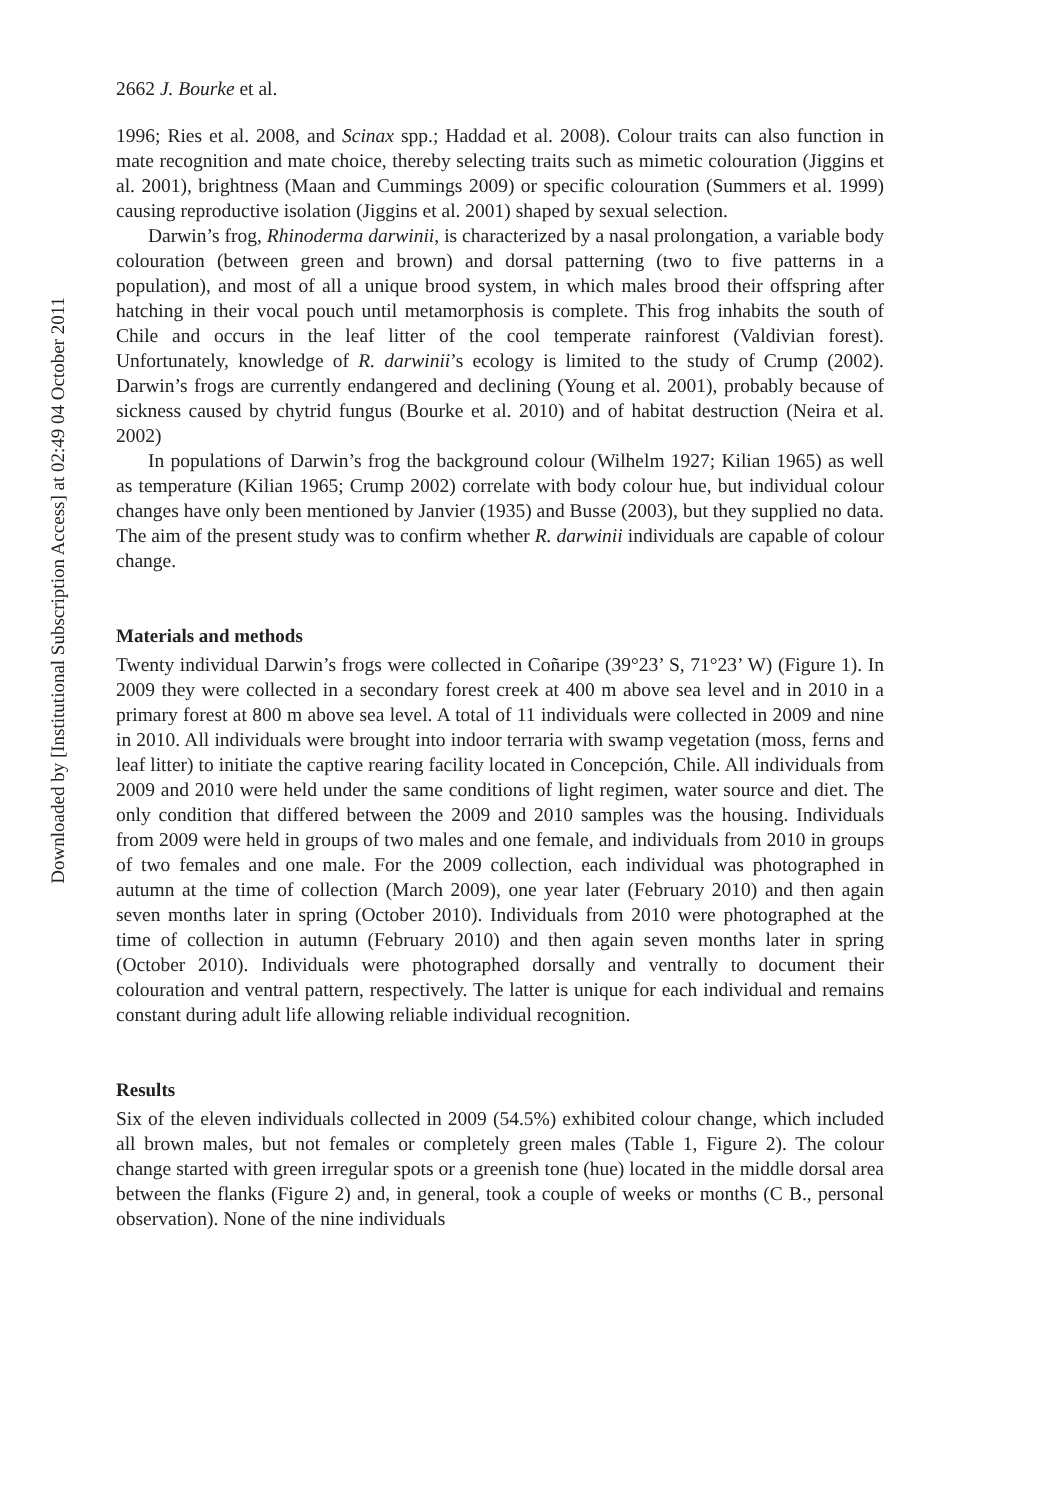Downloaded by [Institutional Subscription Access] at 02:49 04 October 2011
2662 J. Bourke et al.
1996; Ries et al. 2008, and Scinax spp.; Haddad et al. 2008). Colour traits can also function in mate recognition and mate choice, thereby selecting traits such as mimetic colouration (Jiggins et al. 2001), brightness (Maan and Cummings 2009) or specific colouration (Summers et al. 1999) causing reproductive isolation (Jiggins et al. 2001) shaped by sexual selection.
Darwin’s frog, Rhinoderma darwinii, is characterized by a nasal prolongation, a variable body colouration (between green and brown) and dorsal patterning (two to five patterns in a population), and most of all a unique brood system, in which males brood their offspring after hatching in their vocal pouch until metamorphosis is complete. This frog inhabits the south of Chile and occurs in the leaf litter of the cool temperate rainforest (Valdivian forest). Unfortunately, knowledge of R. darwinii’s ecology is limited to the study of Crump (2002). Darwin’s frogs are currently endangered and declining (Young et al. 2001), probably because of sickness caused by chytrid fungus (Bourke et al. 2010) and of habitat destruction (Neira et al. 2002)
In populations of Darwin’s frog the background colour (Wilhelm 1927; Kilian 1965) as well as temperature (Kilian 1965; Crump 2002) correlate with body colour hue, but individual colour changes have only been mentioned by Janvier (1935) and Busse (2003), but they supplied no data. The aim of the present study was to confirm whether R. darwinii individuals are capable of colour change.
Materials and methods
Twenty individual Darwin’s frogs were collected in Coñaripe (39°23’ S, 71°23’ W) (Figure 1). In 2009 they were collected in a secondary forest creek at 400 m above sea level and in 2010 in a primary forest at 800 m above sea level. A total of 11 individuals were collected in 2009 and nine in 2010. All individuals were brought into indoor terraria with swamp vegetation (moss, ferns and leaf litter) to initiate the captive rearing facility located in Concepción, Chile. All individuals from 2009 and 2010 were held under the same conditions of light regimen, water source and diet. The only condition that differed between the 2009 and 2010 samples was the housing. Individuals from 2009 were held in groups of two males and one female, and individuals from 2010 in groups of two females and one male. For the 2009 collection, each individual was photographed in autumn at the time of collection (March 2009), one year later (February 2010) and then again seven months later in spring (October 2010). Individuals from 2010 were photographed at the time of collection in autumn (February 2010) and then again seven months later in spring (October 2010). Individuals were photographed dorsally and ventrally to document their colouration and ventral pattern, respectively. The latter is unique for each individual and remains constant during adult life allowing reliable individual recognition.
Results
Six of the eleven individuals collected in 2009 (54.5%) exhibited colour change, which included all brown males, but not females or completely green males (Table 1, Figure 2). The colour change started with green irregular spots or a greenish tone (hue) located in the middle dorsal area between the flanks (Figure 2) and, in general, took a couple of weeks or months (C B., personal observation). None of the nine individuals